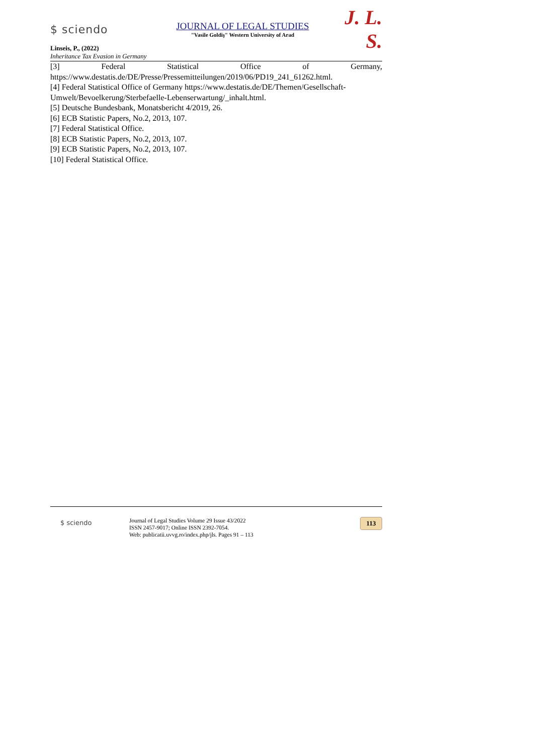$ sciendo
JOURNAL OF LEGAL STUDIES
"Vasile Goldiş" Western University of Arad
J. L. S.
Linseis, P., (2022)
Inheritance Tax Evasion in Germany
[3] Federal Statistical Office of Germany,
https://www.destatis.de/DE/Presse/Pressemitteilungen/2019/06/PD19_241_61262.html.
[4] Federal Statistical Office of Germany https://www.destatis.de/DE/Themen/Gesellschaft-Umwelt/Bevoelkerung/Sterbefaelle-Lebenserwartung/_inhalt.html.
[5] Deutsche Bundesbank, Monatsbericht 4/2019, 26.
[6] ECB Statistic Papers, No.2, 2013, 107.
[7] Federal Statistical Office.
[8] ECB Statistic Papers, No.2, 2013, 107.
[9] ECB Statistic Papers, No.2, 2013, 107.
[10] Federal Statistical Office.
$ sciendo
Journal of Legal Studies Volume 29 Issue 43/2022
ISSN 2457-9017; Online ISSN 2392-7054.
Web: publicatii.uvvg.ro/index.php/jls. Pages 91 – 113
113